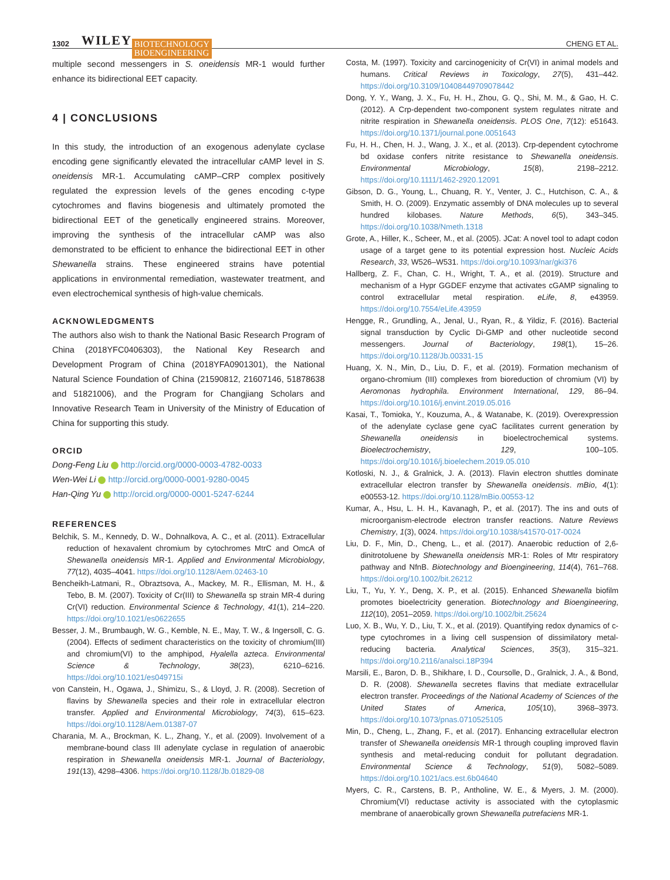1302 WILEY BIOTECHNOLOGY
BIOENGINEERING CHENG ET AL.
multiple second messengers in S. oneidensis MR-1 would further enhance its bidirectional EET capacity.
4 | CONCLUSIONS
In this study, the introduction of an exogenous adenylate cyclase encoding gene significantly elevated the intracellular cAMP level in S. oneidensis MR-1. Accumulating cAMP–CRP complex positively regulated the expression levels of the genes encoding c-type cytochromes and flavins biogenesis and ultimately promoted the bidirectional EET of the genetically engineered strains. Moreover, improving the synthesis of the intracellular cAMP was also demonstrated to be efficient to enhance the bidirectional EET in other Shewanella strains. These engineered strains have potential applications in environmental remediation, wastewater treatment, and even electrochemical synthesis of high-value chemicals.
ACKNOWLEDGMENTS
The authors also wish to thank the National Basic Research Program of China (2018YFC0406303), the National Key Research and Development Program of China (2018YFA0901301), the National Natural Science Foundation of China (21590812, 21607146, 51878638 and 51821006), and the Program for Changjiang Scholars and Innovative Research Team in University of the Ministry of Education of China for supporting this study.
ORCID
Dong-Feng Liu http://orcid.org/0000-0003-4782-0033
Wen-Wei Li http://orcid.org/0000-0001-9280-0045
Han-Qing Yu http://orcid.org/0000-0001-5247-6244
REFERENCES
Belchik, S. M., Kennedy, D. W., Dohnalkova, A. C., et al. (2011). Extracellular reduction of hexavalent chromium by cytochromes MtrC and OmcA of Shewanella oneidensis MR-1. Applied and Environmental Microbiology, 77(12), 4035–4041. https://doi.org/10.1128/Aem.02463-10
Bencheikh-Latmani, R., Obraztsova, A., Mackey, M. R., Ellisman, M. H., & Tebo, B. M. (2007). Toxicity of Cr(III) to Shewanella sp strain MR-4 during Cr(VI) reduction. Environmental Science & Technology, 41(1), 214–220. https://doi.org/10.1021/es0622655
Besser, J. M., Brumbaugh, W. G., Kemble, N. E., May, T. W., & Ingersoll, C. G. (2004). Effects of sediment characteristics on the toxicity of chromium(III) and chromium(VI) to the amphipod, Hyalella azteca. Environmental Science & Technology, 38(23), 6210–6216. https://doi.org/10.1021/es049715i
von Canstein, H., Ogawa, J., Shimizu, S., & Lloyd, J. R. (2008). Secretion of flavins by Shewanella species and their role in extracellular electron transfer. Applied and Environmental Microbiology, 74(3), 615–623. https://doi.org/10.1128/Aem.01387-07
Charania, M. A., Brockman, K. L., Zhang, Y., et al. (2009). Involvement of a membrane-bound class III adenylate cyclase in regulation of anaerobic respiration in Shewanella oneidensis MR-1. Journal of Bacteriology, 191(13), 4298–4306. https://doi.org/10.1128/Jb.01829-08
Costa, M. (1997). Toxicity and carcinogenicity of Cr(VI) in animal models and humans. Critical Reviews in Toxicology, 27(5), 431–442. https://doi.org/10.3109/10408449709078442
Dong, Y. Y., Wang, J. X., Fu, H. H., Zhou, G. Q., Shi, M. M., & Gao, H. C. (2012). A Crp-dependent two-component system regulates nitrate and nitrite respiration in Shewanella oneidensis. PLOS One, 7(12): e51643. https://doi.org/10.1371/journal.pone.0051643
Fu, H. H., Chen, H. J., Wang, J. X., et al. (2013). Crp-dependent cytochrome bd oxidase confers nitrite resistance to Shewanella oneidensis. Environmental Microbiology, 15(8), 2198–2212. https://doi.org/10.1111/1462-2920.12091
Gibson, D. G., Young, L., Chuang, R. Y., Venter, J. C., Hutchison, C. A., & Smith, H. O. (2009). Enzymatic assembly of DNA molecules up to several hundred kilobases. Nature Methods, 6(5), 343–345. https://doi.org/10.1038/Nmeth.1318
Grote, A., Hiller, K., Scheer, M., et al. (2005). JCat: A novel tool to adapt codon usage of a target gene to its potential expression host. Nucleic Acids Research, 33, W526–W531. https://doi.org/10.1093/nar/gki376
Hallberg, Z. F., Chan, C. H., Wright, T. A., et al. (2019). Structure and mechanism of a Hypr GGDEF enzyme that activates cGAMP signaling to control extracellular metal respiration. eLife, 8, e43959. https://doi.org/10.7554/eLife.43959
Hengge, R., Grundling, A., Jenal, U., Ryan, R., & Yildiz, F. (2016). Bacterial signal transduction by Cyclic Di-GMP and other nucleotide second messengers. Journal of Bacteriology, 198(1), 15–26. https://doi.org/10.1128/Jb.00331-15
Huang, X. N., Min, D., Liu, D. F., et al. (2019). Formation mechanism of organo-chromium (III) complexes from bioreduction of chromium (VI) by Aeromonas hydrophila. Environment International, 129, 86–94. https://doi.org/10.1016/j.envint.2019.05.016
Kasai, T., Tomioka, Y., Kouzuma, A., & Watanabe, K. (2019). Overexpression of the adenylate cyclase gene cyaC facilitates current generation by Shewanella oneidensis in bioelectrochemical systems. Bioelectrochemistry, 129, 100–105. https://doi.org/10.1016/j.bioelechem.2019.05.010
Kotloski, N. J., & Gralnick, J. A. (2013). Flavin electron shuttles dominate extracellular electron transfer by Shewanella oneidensis. mBio, 4(1): e00553-12. https://doi.org/10.1128/mBio.00553-12
Kumar, A., Hsu, L. H. H., Kavanagh, P., et al. (2017). The ins and outs of microorganism-electrode electron transfer reactions. Nature Reviews Chemistry, 1(3), 0024. https://doi.org/10.1038/s41570-017-0024
Liu, D. F., Min, D., Cheng, L., et al. (2017). Anaerobic reduction of 2,6-dinitrotoluene by Shewanella oneidensis MR-1: Roles of Mtr respiratory pathway and NfnB. Biotechnology and Bioengineering, 114(4), 761–768. https://doi.org/10.1002/bit.26212
Liu, T., Yu, Y. Y., Deng, X. P., et al. (2015). Enhanced Shewanella biofilm promotes bioelectricity generation. Biotechnology and Bioengineering, 112(10), 2051–2059. https://doi.org/10.1002/bit.25624
Luo, X. B., Wu, Y. D., Liu, T. X., et al. (2019). Quantifying redox dynamics of c-type cytochromes in a living cell suspension of dissimilatory metal-reducing bacteria. Analytical Sciences, 35(3), 315–321. https://doi.org/10.2116/analsci.18P394
Marsili, E., Baron, D. B., Shikhare, I. D., Coursolle, D., Gralnick, J. A., & Bond, D. R. (2008). Shewanella secretes flavins that mediate extracellular electron transfer. Proceedings of the National Academy of Sciences of the United States of America, 105(10), 3968–3973. https://doi.org/10.1073/pnas.0710525105
Min, D., Cheng, L., Zhang, F., et al. (2017). Enhancing extracellular electron transfer of Shewanella oneidensis MR-1 through coupling improved flavin synthesis and metal-reducing conduit for pollutant degradation. Environmental Science & Technology, 51(9), 5082–5089. https://doi.org/10.1021/acs.est.6b04640
Myers, C. R., Carstens, B. P., Antholine, W. E., & Myers, J. M. (2000). Chromium(VI) reductase activity is associated with the cytoplasmic membrane of anaerobically grown Shewanella putrefaciens MR-1.